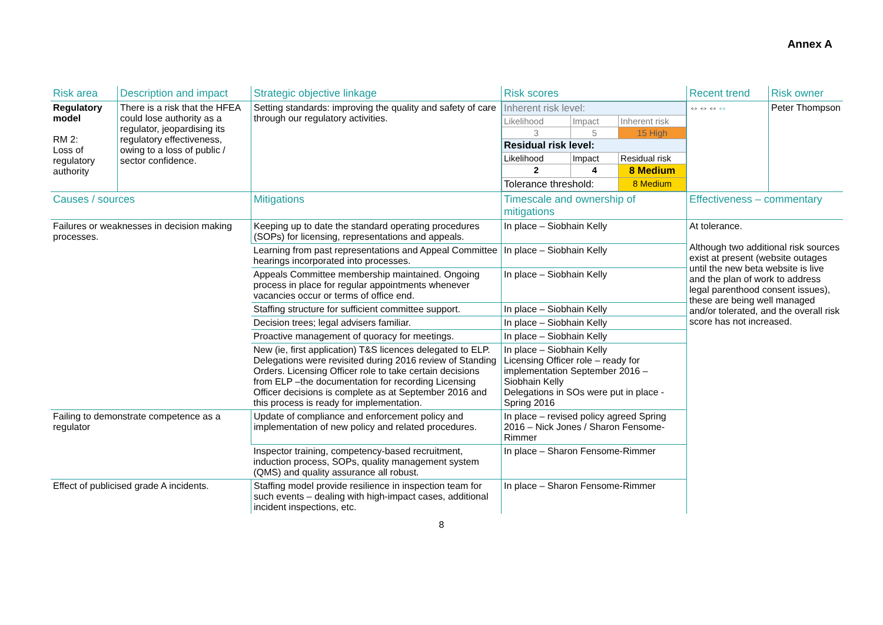Annex A
| Risk area | Description and impact | Strategic objective linkage | Risk scores | Recent trend | Risk owner |
| --- | --- | --- | --- | --- | --- |
| Regulatory model RM 2: Loss of regulatory authority | There is a risk that the HFEA could lose authority as a regulator, jeopardising its regulatory effectiveness, owing to a loss of public / sector confidence. | Setting standards: improving the quality and safety of care through our regulatory activities. | / Inherent risk level: / / / / Likelihood / Impact / Inherent risk / / 3 / 5 / 15 High / / Residual risk level: / / / / Likelihood / Impact / Residual risk / / 2 / 4 / 8 Medium / / Tolerance threshold: / / 8 Medium / | ⇔⇔⇔ ⇔ | Peter Thompson |
| Causes / sources | | Mitigations | Timescale and ownership of mitigations | Effectiveness – commentary | |
| Failures or weaknesses in decision making processes. | | Keeping up to date the standard operating procedures (SOPs) for licensing, representations and appeals. | In place – Siobhain Kelly | At tolerance. Although two additional risk sources exist at present (website outages until the new beta website is live and the plan of work to address legal parenthood consent issues), these are being well managed and/or tolerated, and the overall risk score has not increased. | |
| | | Learning from past representations and Appeal Committee hearings incorporated into processes. | In place – Siobhain Kelly | | |
| | | Appeals Committee membership maintained. Ongoing process in place for regular appointments whenever vacancies occur or terms of office end. | In place – Siobhain Kelly | | |
| | | Staffing structure for sufficient committee support. | In place – Siobhain Kelly | | |
| | | Decision trees; legal advisers familiar. | In place – Siobhain Kelly | | |
| | | Proactive management of quoracy for meetings. | In place – Siobhain Kelly | | |
| | | New (ie, first application) T&S licences delegated to ELP. Delegations were revisited during 2016 review of Standing Orders. Licensing Officer role to take certain decisions from ELP –the documentation for recording Licensing Officer decisions is complete as at September 2016 and this process is ready for implementation. | In place – Siobhain Kelly Licensing Officer role – ready for implementation September 2016 – Siobhain Kelly Delegations in SOs were put in place - Spring 2016 | | |
| Failing to demonstrate competence as a regulator | | Update of compliance and enforcement policy and implementation of new policy and related procedures. | In place – revised policy agreed Spring 2016 – Nick Jones / Sharon Fensome-Rimmer | | |
| | | Inspector training, competency-based recruitment, induction process, SOPs, quality management system (QMS) and quality assurance all robust. | In place – Sharon Fensome-Rimmer | | |
| Effect of publicised grade A incidents. | | Staffing model provide resilience in inspection team for such events – dealing with high-impact cases, additional incident inspections, etc. | In place – Sharon Fensome-Rimmer | | |
8